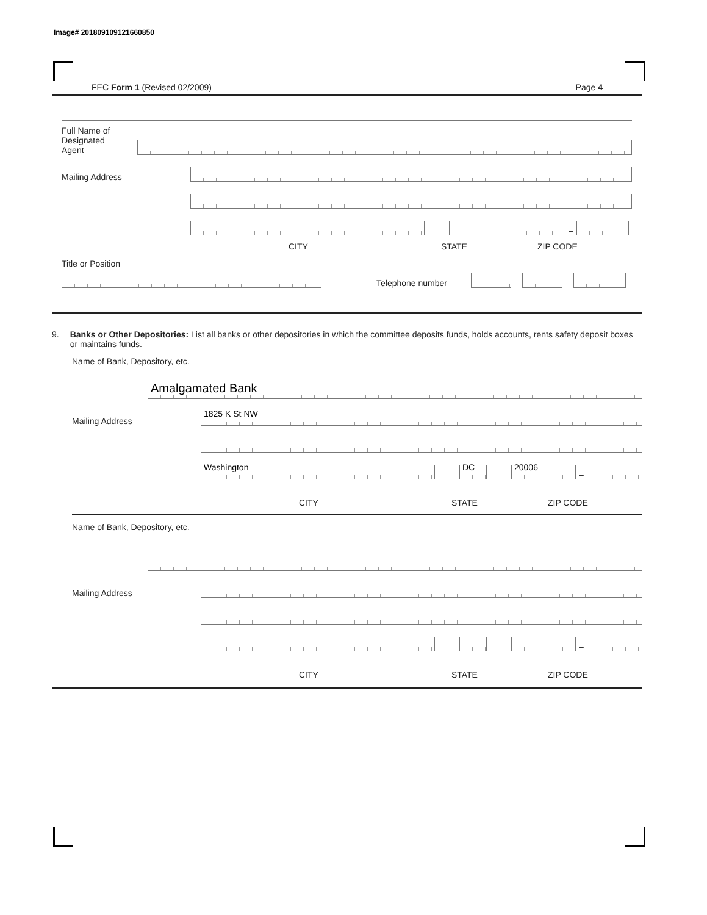Image# 201809109121660850
FEC Form 1 (Revised 02/2009) Page 4
Full Name of
Designated
Agent
Mailing Address
–
CITY STATE ZIP CODE
Title or Position
Telephone number
–
–
9. Banks or Other Depositories: List all banks or other depositories in which the committee deposits funds, holds accounts, rents safety deposit boxes or maintains funds.
Name of Bank, Depository, etc.
Amalgamated Bank
Mailing Address
1825 K St NW
Washington
DC
20006
–
CITY STATE ZIP CODE
Name of Bank, Depository, etc.
Mailing Address
–
CITY STATE ZIP CODE